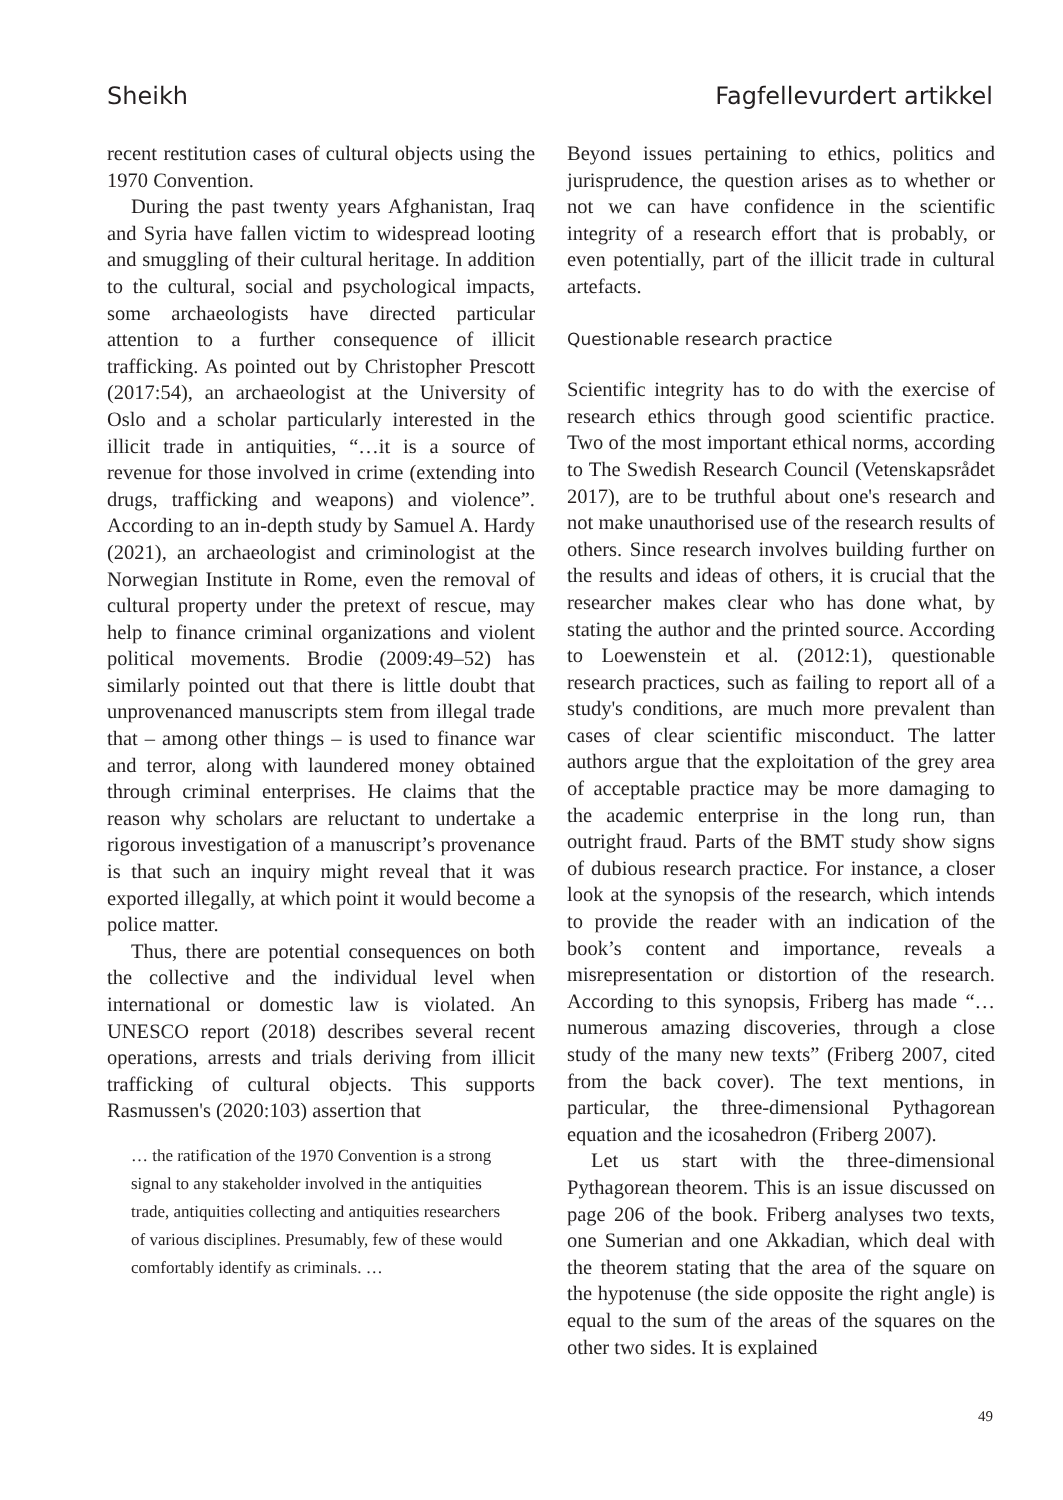Sheikh Fagfellevurdert artikkel
recent restitution cases of cultural objects using the 1970 Convention.
During the past twenty years Afghanistan, Iraq and Syria have fallen victim to widespread looting and smuggling of their cultural heritage. In addition to the cultural, social and psychological impacts, some archaeologists have directed particular attention to a further consequence of illicit trafficking. As pointed out by Christopher Prescott (2017:54), an archaeologist at the University of Oslo and a scholar particularly interested in the illicit trade in antiquities, “…it is a source of revenue for those involved in crime (extending into drugs, trafficking and weapons) and violence”. According to an in-depth study by Samuel A. Hardy (2021), an archaeologist and criminologist at the Norwegian Institute in Rome, even the removal of cultural property under the pretext of rescue, may help to finance criminal organizations and violent political movements. Brodie (2009:49–52) has similarly pointed out that there is little doubt that unprovenanced manuscripts stem from illegal trade that – among other things – is used to finance war and terror, along with laundered money obtained through criminal enterprises. He claims that the reason why scholars are reluctant to undertake a rigorous investigation of a manuscript’s provenance is that such an inquiry might reveal that it was exported illegally, at which point it would become a police matter.
Thus, there are potential consequences on both the collective and the individual level when international or domestic law is violated. An UNESCO report (2018) describes several recent operations, arrests and trials deriving from illicit trafficking of cultural objects. This supports Rasmussen's (2020:103) assertion that
… the ratification of the 1970 Convention is a strong signal to any stakeholder involved in the antiquities trade, antiquities collecting and antiquities researchers of various disciplines. Presumably, few of these would comfortably identify as criminals. …
Beyond issues pertaining to ethics, politics and jurisprudence, the question arises as to whether or not we can have confidence in the scientific integrity of a research effort that is probably, or even potentially, part of the illicit trade in cultural artefacts.
Questionable research practice
Scientific integrity has to do with the exercise of research ethics through good scientific practice. Two of the most important ethical norms, according to The Swedish Research Council (Vetenskapsrådet 2017), are to be truthful about one's research and not make unauthorised use of the research results of others. Since research involves building further on the results and ideas of others, it is crucial that the researcher makes clear who has done what, by stating the author and the printed source. According to Loewenstein et al. (2012:1), questionable research practices, such as failing to report all of a study's conditions, are much more prevalent than cases of clear scientific misconduct. The latter authors argue that the exploitation of the grey area of acceptable practice may be more damaging to the academic enterprise in the long run, than outright fraud. Parts of the BMT study show signs of dubious research practice. For instance, a closer look at the synopsis of the research, which intends to provide the reader with an indication of the book’s content and importance, reveals a misrepresentation or distortion of the research. According to this synopsis, Friberg has made “… numerous amazing discoveries, through a close study of the many new texts” (Friberg 2007, cited from the back cover). The text mentions, in particular, the three-dimensional Pythagorean equation and the icosahedron (Friberg 2007).
Let us start with the three-dimensional Pythagorean theorem. This is an issue discussed on page 206 of the book. Friberg analyses two texts, one Sumerian and one Akkadian, which deal with the theorem stating that the area of the square on the hypotenuse (the side opposite the right angle) is equal to the sum of the areas of the squares on the other two sides. It is explained
49